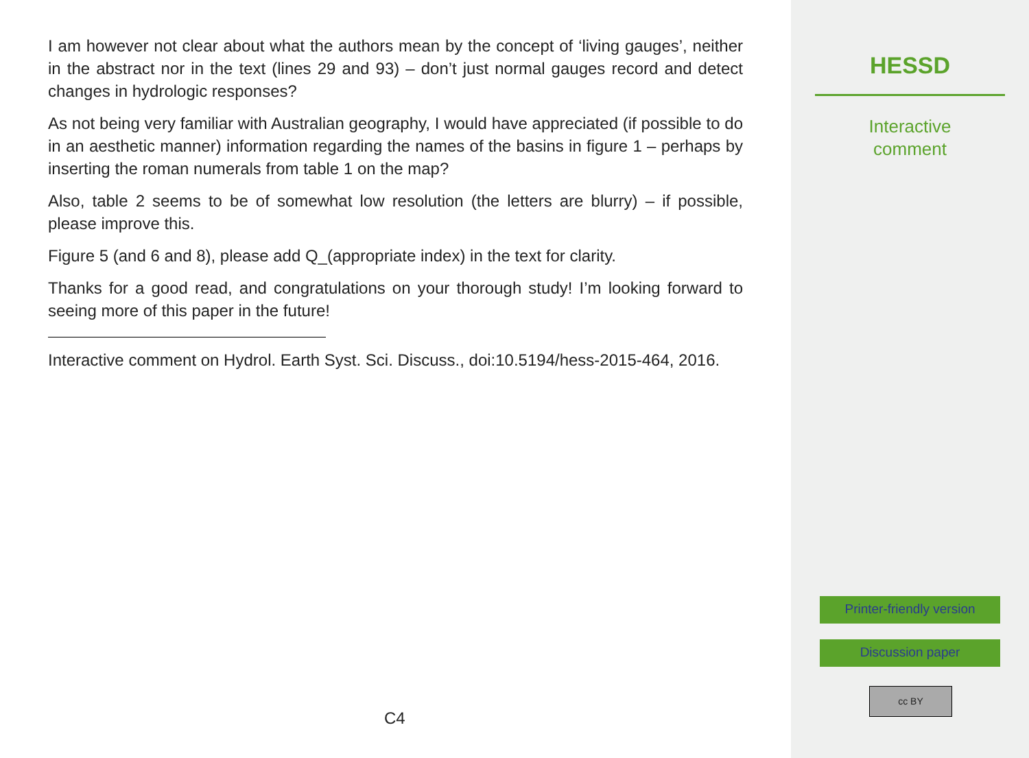I am however not clear about what the authors mean by the concept of ‘living gauges’, neither in the abstract nor in the text (lines 29 and 93) – don’t just normal gauges record and detect changes in hydrologic responses?
As not being very familiar with Australian geography, I would have appreciated (if possible to do in an aesthetic manner) information regarding the names of the basins in figure 1 – perhaps by inserting the roman numerals from table 1 on the map?
Also, table 2 seems to be of somewhat low resolution (the letters are blurry) – if possible, please improve this.
Figure 5 (and 6 and 8), please add Q_(appropriate index) in the text for clarity.
Thanks for a good read, and congratulations on your thorough study! I’m looking forward to seeing more of this paper in the future!
Interactive comment on Hydrol. Earth Syst. Sci. Discuss., doi:10.5194/hess-2015-464, 2016.
C4
HESSD
Interactive
comment
Printer-friendly version
Discussion paper
cc BY